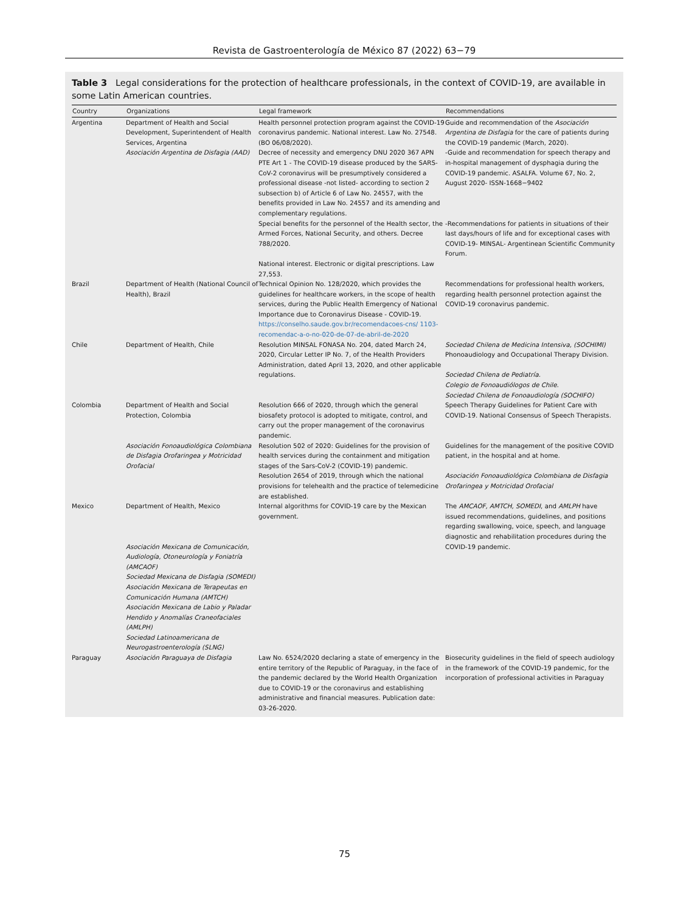Revista de Gastroenterología de México 87 (2022) 63−79
Table 3 Legal considerations for the protection of healthcare professionals, in the context of COVID-19, are available in some Latin American countries.
| Country | Organizations | Legal framework | Recommendations |
| --- | --- | --- | --- |
| Argentina | Department of Health and Social Development, Superintendent of Health Services, Argentina Asociación Argentina de Disfagia (AAD) | Health personnel protection program against the COVID-19 coronavirus pandemic. National interest. Law No. 27548. (BO 06/08/2020). Decree of necessity and emergency DNU 2020 367 APN PTE Art 1 - The COVID-19 disease produced by the SARS-CoV-2 coronavirus will be presumptively considered a professional disease -not listed- according to section 2 subsection b) of Article 6 of Law No. 24557, with the benefits provided in Law No. 24557 and its amending and complementary regulations. | Guide and recommendation of the Asociación Argentina de Disfagia for the care of patients during the COVID-19 pandemic (March, 2020). -Guide and recommendation for speech therapy and in-hospital management of dysphagia during the COVID-19 pandemic. ASALFA. Volume 67, No. 2, August 2020- ISSN-1668−9402 |
| | | Special benefits for the personnel of the Health sector, the Armed Forces, National Security, and others. Decree 788/2020. National interest. Electronic or digital prescriptions. Law 27,553. | -Recommendations for patients in situations of their last days/hours of life and for exceptional cases with COVID-19- MINSAL- Argentinean Scientific Community Forum. |
| Brazil | Department of Health (National Council of Health), Brazil | Technical Opinion No. 128/2020, which provides the guidelines for healthcare workers, in the scope of health services, during the Public Health Emergency of National Importance due to Coronavirus Disease - COVID-19. https://conselho.saude.gov.br/recomendacoes-cns/ 1103-recomendac-a-o-no-020-de-07-de-abril-de-2020 | Recommendations for professional health workers, regarding health personnel protection against the COVID-19 coronavirus pandemic. |
| Chile | Department of Health, Chile | Resolution MINSAL FONASA No. 204, dated March 24, 2020, Circular Letter IP No. 7, of the Health Providers Administration, dated April 13, 2020, and other applicable regulations. | Sociedad Chilena de Medicina Intensiva, (SOCHIMI) Phonoaudiology and Occupational Therapy Division. Sociedad Chilena de Pediatría. Colegio de Fonoaudiólogos de Chile. Sociedad Chilena de Fonoaudiología (SOCHIFO) |
| Colombia | Department of Health and Social Protection, Colombia | Resolution 666 of 2020, through which the general biosafety protocol is adopted to mitigate, control, and carry out the proper management of the coronavirus pandemic. | Speech Therapy Guidelines for Patient Care with COVID-19. National Consensus of Speech Therapists. |
| | Asociación Fonoaudiológica Colombiana de Disfagia Orofaringea y Motricidad Orofacial | Resolution 502 of 2020: Guidelines for the provision of health services during the containment and mitigation stages of the Sars-CoV-2 (COVID-19) pandemic. | Guidelines for the management of the positive COVID patient, in the hospital and at home. |
| | | Resolution 2654 of 2019, through which the national provisions for telehealth and the practice of telemedicine are established. | Asociación Fonoaudiológica Colombiana de Disfagia Orofaringea y Motricidad Orofacial |
| Mexico | Department of Health, Mexico Asociación Mexicana de Comunicación, Audiología, Otoneurología y Foniatría (AMCAOF) Sociedad Mexicana de Disfagia (SOMEDI) Asociación Mexicana de Terapeutas en Comunicación Humana (AMTCH) Asociación Mexicana de Labio y Paladar Hendido y Anomalías Craneofaciales (AMLPH) Sociedad Latinoamericana de Neurogastroenterología (SLNG) | Internal algorithms for COVID-19 care by the Mexican government. | The AMCAOF, AMTCH, SOMEDI , and AMLPH have issued recommendations, guidelines, and positions regarding swallowing, voice, speech, and language diagnostic and rehabilitation procedures during the COVID-19 pandemic. |
| Paraguay | Asociación Paraguaya de Disfagia | Law No. 6524/2020 declaring a state of emergency in the entire territory of the Republic of Paraguay, in the face of the pandemic declared by the World Health Organization due to COVID-19 or the coronavirus and establishing administrative and financial measures. Publication date: 03-26-2020. | Biosecurity guidelines in the field of speech audiology in the framework of the COVID-19 pandemic, for the incorporation of professional activities in Paraguay |
75